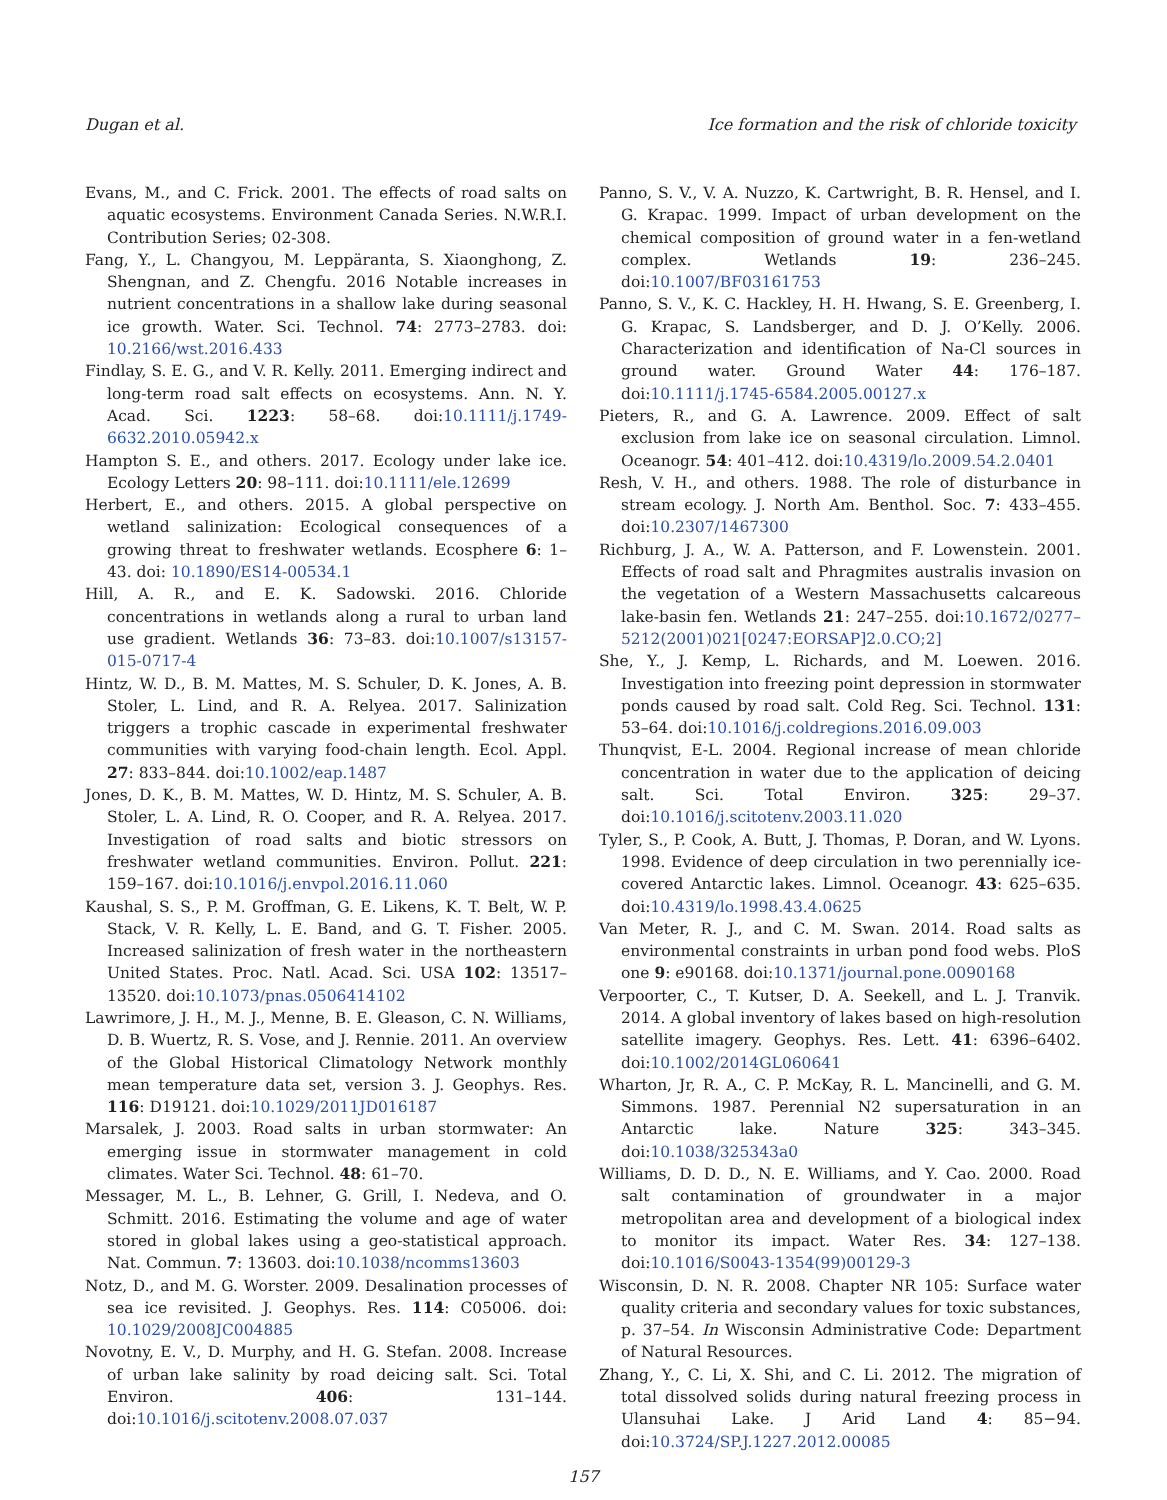Dugan et al. Ice formation and the risk of chloride toxicity
Evans, M., and C. Frick. 2001. The effects of road salts on aquatic ecosystems. Environment Canada Series. N.W.R.I. Contribution Series; 02-308.
Fang, Y., L. Changyou, M. Leppäranta, S. Xiaonghong, Z. Shengnan, and Z. Chengfu. 2016 Notable increases in nutrient concentrations in a shallow lake during seasonal ice growth. Water. Sci. Technol. 74: 2773–2783. doi: 10.2166/wst.2016.433
Findlay, S. E. G., and V. R. Kelly. 2011. Emerging indirect and long-term road salt effects on ecosystems. Ann. N. Y. Acad. Sci. 1223: 58–68. doi:10.1111/j.1749-6632.2010.05942.x
Hampton S. E., and others. 2017. Ecology under lake ice. Ecology Letters 20: 98–111. doi:10.1111/ele.12699
Herbert, E., and others. 2015. A global perspective on wetland salinization: Ecological consequences of a growing threat to freshwater wetlands. Ecosphere 6: 1–43. doi: 10.1890/ES14-00534.1
Hill, A. R., and E. K. Sadowski. 2016. Chloride concentrations in wetlands along a rural to urban land use gradient. Wetlands 36: 73–83. doi:10.1007/s13157-015-0717-4
Hintz, W. D., B. M. Mattes, M. S. Schuler, D. K. Jones, A. B. Stoler, L. Lind, and R. A. Relyea. 2017. Salinization triggers a trophic cascade in experimental freshwater communities with varying food-chain length. Ecol. Appl. 27: 833–844. doi:10.1002/eap.1487
Jones, D. K., B. M. Mattes, W. D. Hintz, M. S. Schuler, A. B. Stoler, L. A. Lind, R. O. Cooper, and R. A. Relyea. 2017. Investigation of road salts and biotic stressors on freshwater wetland communities. Environ. Pollut. 221: 159–167. doi:10.1016/j.envpol.2016.11.060
Kaushal, S. S., P. M. Groffman, G. E. Likens, K. T. Belt, W. P. Stack, V. R. Kelly, L. E. Band, and G. T. Fisher. 2005. Increased salinization of fresh water in the northeastern United States. Proc. Natl. Acad. Sci. USA 102: 13517–13520. doi:10.1073/pnas.0506414102
Lawrimore, J. H., M. J., Menne, B. E. Gleason, C. N. Williams, D. B. Wuertz, R. S. Vose, and J. Rennie. 2011. An overview of the Global Historical Climatology Network monthly mean temperature data set, version 3. J. Geophys. Res. 116: D19121. doi:10.1029/2011JD016187
Marsalek, J. 2003. Road salts in urban stormwater: An emerging issue in stormwater management in cold climates. Water Sci. Technol. 48: 61–70.
Messager, M. L., B. Lehner, G. Grill, I. Nedeva, and O. Schmitt. 2016. Estimating the volume and age of water stored in global lakes using a geo-statistical approach. Nat. Commun. 7: 13603. doi:10.1038/ncomms13603
Notz, D., and M. G. Worster. 2009. Desalination processes of sea ice revisited. J. Geophys. Res. 114: C05006. doi: 10.1029/2008JC004885
Novotny, E. V., D. Murphy, and H. G. Stefan. 2008. Increase of urban lake salinity by road deicing salt. Sci. Total Environ. 406: 131–144. doi:10.1016/j.scitotenv.2008.07.037
Panno, S. V., V. A. Nuzzo, K. Cartwright, B. R. Hensel, and I. G. Krapac. 1999. Impact of urban development on the chemical composition of ground water in a fen-wetland complex. Wetlands 19: 236–245. doi:10.1007/BF03161753
Panno, S. V., K. C. Hackley, H. H. Hwang, S. E. Greenberg, I. G. Krapac, S. Landsberger, and D. J. O’Kelly. 2006. Characterization and identification of Na-Cl sources in ground water. Ground Water 44: 176–187. doi:10.1111/j.1745-6584.2005.00127.x
Pieters, R., and G. A. Lawrence. 2009. Effect of salt exclusion from lake ice on seasonal circulation. Limnol. Oceanogr. 54: 401–412. doi:10.4319/lo.2009.54.2.0401
Resh, V. H., and others. 1988. The role of disturbance in stream ecology. J. North Am. Benthol. Soc. 7: 433–455. doi:10.2307/1467300
Richburg, J. A., W. A. Patterson, and F. Lowenstein. 2001. Effects of road salt and Phragmites australis invasion on the vegetation of a Western Massachusetts calcareous lake-basin fen. Wetlands 21: 247–255. doi:10.1672/0277–5212(2001)021[0247:EORSAP]2.0.CO;2]
She, Y., J. Kemp, L. Richards, and M. Loewen. 2016. Investigation into freezing point depression in stormwater ponds caused by road salt. Cold Reg. Sci. Technol. 131: 53–64. doi:10.1016/j.coldregions.2016.09.003
Thunqvist, E-L. 2004. Regional increase of mean chloride concentration in water due to the application of deicing salt. Sci. Total Environ. 325: 29–37. doi:10.1016/j.scitotenv.2003.11.020
Tyler, S., P. Cook, A. Butt, J. Thomas, P. Doran, and W. Lyons. 1998. Evidence of deep circulation in two perennially ice-covered Antarctic lakes. Limnol. Oceanogr. 43: 625–635. doi:10.4319/lo.1998.43.4.0625
Van Meter, R. J., and C. M. Swan. 2014. Road salts as environmental constraints in urban pond food webs. PloS one 9: e90168. doi:10.1371/journal.pone.0090168
Verpoorter, C., T. Kutser, D. A. Seekell, and L. J. Tranvik. 2014. A global inventory of lakes based on high-resolution satellite imagery. Geophys. Res. Lett. 41: 6396–6402. doi:10.1002/2014GL060641
Wharton, Jr, R. A., C. P. McKay, R. L. Mancinelli, and G. M. Simmons. 1987. Perennial N2 supersaturation in an Antarctic lake. Nature 325: 343–345. doi:10.1038/325343a0
Williams, D. D. D., N. E. Williams, and Y. Cao. 2000. Road salt contamination of groundwater in a major metropolitan area and development of a biological index to monitor its impact. Water Res. 34: 127–138. doi:10.1016/S0043-1354(99)00129-3
Wisconsin, D. N. R. 2008. Chapter NR 105: Surface water quality criteria and secondary values for toxic substances, p. 37–54. In Wisconsin Administrative Code: Department of Natural Resources.
Zhang, Y., C. Li, X. Shi, and C. Li. 2012. The migration of total dissolved solids during natural freezing process in Ulansuhai Lake. J Arid Land 4: 85−94. doi:10.3724/SP.J.1227.2012.00085
157